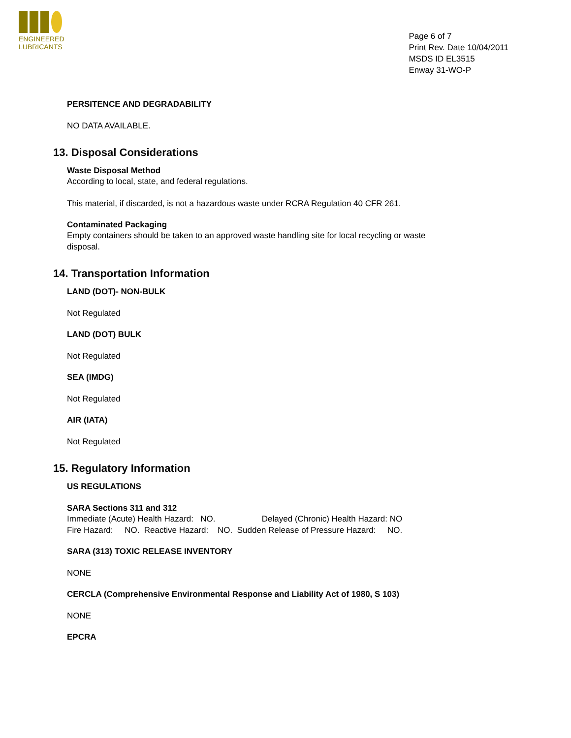ENGINEERED
LUBRICANTS
Page 6 of 7
Print Rev. Date 10/04/2011
MSDS ID EL3515
Enway 31-WO-P
PERSITENCE AND DEGRADABILITY
NO DATA AVAILABLE.
13. Disposal Considerations
Waste Disposal Method
According to local, state, and federal regulations.
This material, if discarded, is not a hazardous waste under RCRA Regulation 40 CFR 261.
Contaminated Packaging
Empty containers should be taken to an approved waste handling site for local recycling or waste disposal.
14. Transportation Information
LAND (DOT)- NON-BULK
Not Regulated
LAND (DOT) BULK
Not Regulated
SEA (IMDG)
Not Regulated
AIR (IATA)
Not Regulated
15. Regulatory Information
US REGULATIONS
SARA Sections 311 and 312
Immediate (Acute) Health Hazard: NO. Delayed (Chronic) Health Hazard: NO
Fire Hazard: NO. Reactive Hazard: NO. Sudden Release of Pressure Hazard: NO.
SARA (313) TOXIC RELEASE INVENTORY
NONE
CERCLA (Comprehensive Environmental Response and Liability Act of 1980, S 103)
NONE
EPCRA